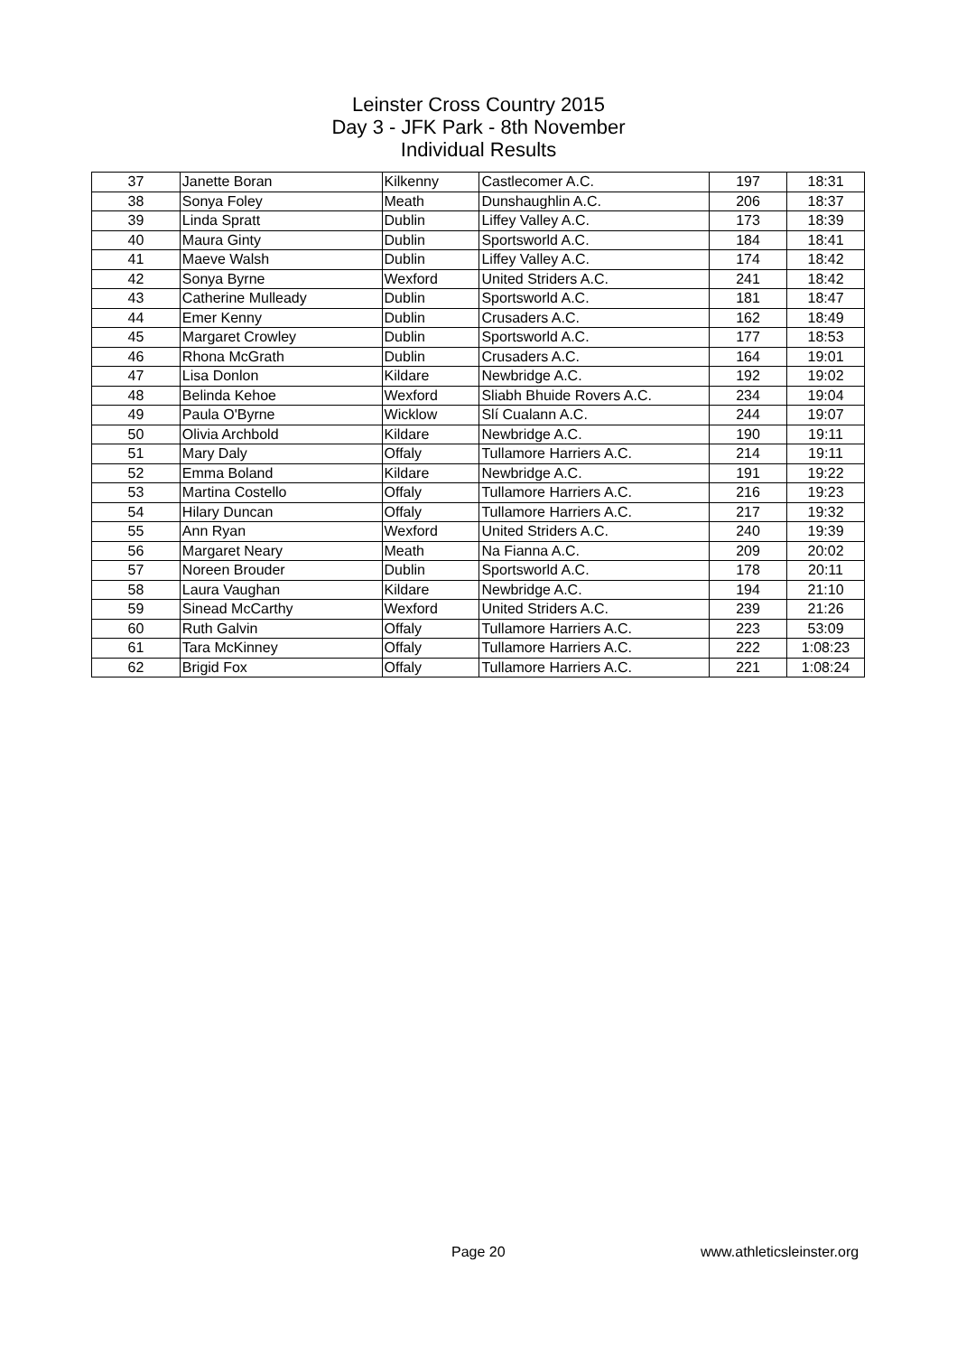Leinster Cross Country 2015
Day 3 - JFK Park - 8th November
Individual Results
| 37 | Janette Boran | Kilkenny | Castlecomer A.C. | 197 | 18:31 |
| 38 | Sonya Foley | Meath | Dunshaughlin A.C. | 206 | 18:37 |
| 39 | Linda Spratt | Dublin | Liffey Valley A.C. | 173 | 18:39 |
| 40 | Maura Ginty | Dublin | Sportsworld A.C. | 184 | 18:41 |
| 41 | Maeve Walsh | Dublin | Liffey Valley A.C. | 174 | 18:42 |
| 42 | Sonya Byrne | Wexford | United Striders A.C. | 241 | 18:42 |
| 43 | Catherine Mulleady | Dublin | Sportsworld A.C. | 181 | 18:47 |
| 44 | Emer Kenny | Dublin | Crusaders A.C. | 162 | 18:49 |
| 45 | Margaret Crowley | Dublin | Sportsworld A.C. | 177 | 18:53 |
| 46 | Rhona McGrath | Dublin | Crusaders A.C. | 164 | 19:01 |
| 47 | Lisa Donlon | Kildare | Newbridge A.C. | 192 | 19:02 |
| 48 | Belinda Kehoe | Wexford | Sliabh Bhuide Rovers A.C. | 234 | 19:04 |
| 49 | Paula O'Byrne | Wicklow | Slí Cualann A.C. | 244 | 19:07 |
| 50 | Olivia Archbold | Kildare | Newbridge A.C. | 190 | 19:11 |
| 51 | Mary Daly | Offaly | Tullamore Harriers A.C. | 214 | 19:11 |
| 52 | Emma Boland | Kildare | Newbridge A.C. | 191 | 19:22 |
| 53 | Martina Costello | Offaly | Tullamore Harriers A.C. | 216 | 19:23 |
| 54 | Hilary Duncan | Offaly | Tullamore Harriers A.C. | 217 | 19:32 |
| 55 | Ann Ryan | Wexford | United Striders A.C. | 240 | 19:39 |
| 56 | Margaret Neary | Meath | Na Fianna A.C. | 209 | 20:02 |
| 57 | Noreen Brouder | Dublin | Sportsworld A.C. | 178 | 20:11 |
| 58 | Laura Vaughan | Kildare | Newbridge A.C. | 194 | 21:10 |
| 59 | Sinead McCarthy | Wexford | United Striders A.C. | 239 | 21:26 |
| 60 | Ruth Galvin | Offaly | Tullamore Harriers A.C. | 223 | 53:09 |
| 61 | Tara McKinney | Offaly | Tullamore Harriers A.C. | 222 | 1:08:23 |
| 62 | Brigid Fox | Offaly | Tullamore Harriers A.C. | 221 | 1:08:24 |
Page 20 www.athleticsleinster.org